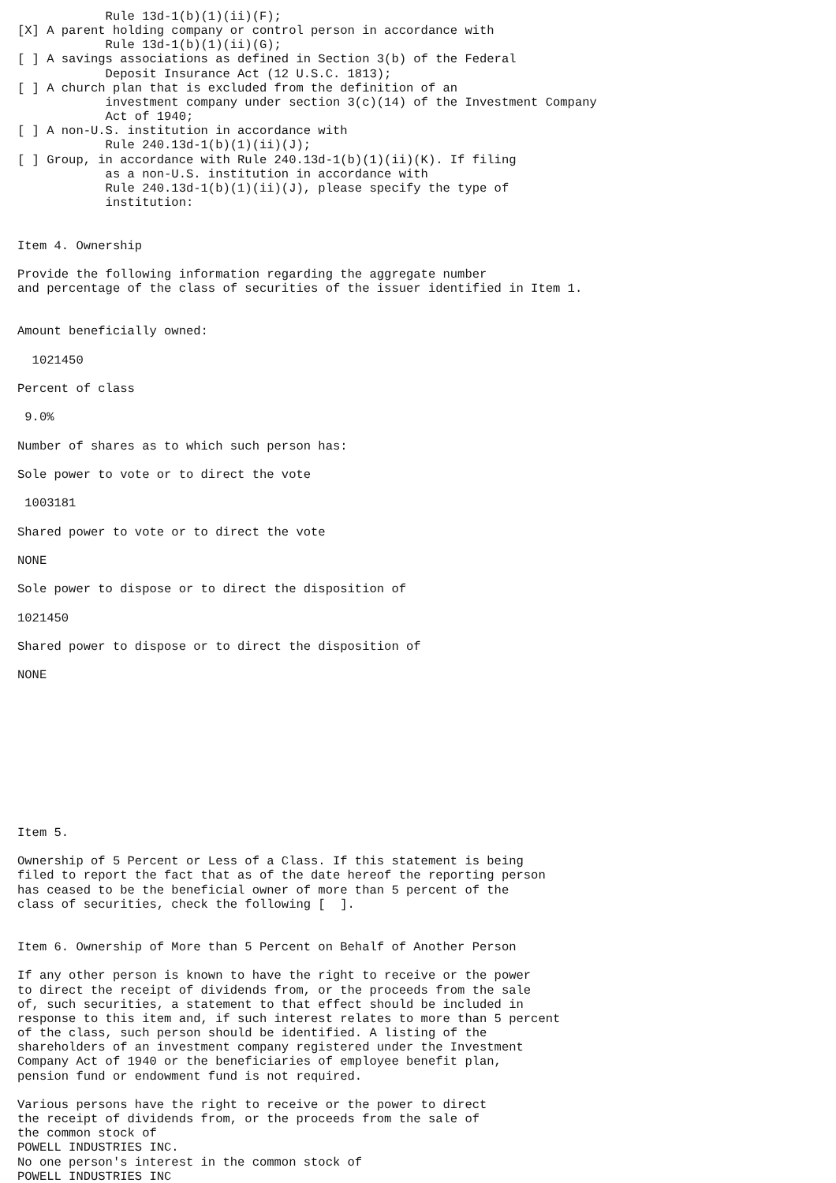Rule 13d-1(b)(1)(ii)(F);
[X] A parent holding company or control person in accordance with
            Rule 13d-1(b)(1)(ii)(G);
[ ] A savings associations as defined in Section 3(b) of the Federal
            Deposit Insurance Act (12 U.S.C. 1813);
[ ] A church plan that is excluded from the definition of an
            investment company under section 3(c)(14) of the Investment Company
            Act of 1940;
[ ] A non-U.S. institution in accordance with
            Rule 240.13d-1(b)(1)(ii)(J);
[ ] Group, in accordance with Rule 240.13d-1(b)(1)(ii)(K). If filing
            as a non-U.S. institution in accordance with
            Rule 240.13d-1(b)(1)(ii)(J), please specify the type of
            institution:


Item 4. Ownership

Provide the following information regarding the aggregate number
and percentage of the class of securities of the issuer identified in Item 1.


Amount beneficially owned:

  1021450

Percent of class

 9.0%

Number of shares as to which such person has:

Sole power to vote or to direct the vote

 1003181

Shared power to vote or to direct the vote

NONE

Sole power to dispose or to direct the disposition of

1021450

Shared power to dispose or to direct the disposition of

NONE










Item 5.

Ownership of 5 Percent or Less of a Class. If this statement is being
filed to report the fact that as of the date hereof the reporting person
has ceased to be the beneficial owner of more than 5 percent of the
class of securities, check the following [  ].


Item 6. Ownership of More than 5 Percent on Behalf of Another Person

If any other person is known to have the right to receive or the power
to direct the receipt of dividends from, or the proceeds from the sale
of, such securities, a statement to that effect should be included in
response to this item and, if such interest relates to more than 5 percent
of the class, such person should be identified. A listing of the
shareholders of an investment company registered under the Investment
Company Act of 1940 or the beneficiaries of employee benefit plan,
pension fund or endowment fund is not required.

Various persons have the right to receive or the power to direct
the receipt of dividends from, or the proceeds from the sale of
the common stock of
POWELL INDUSTRIES INC.
No one person's interest in the common stock of
POWELL INDUSTRIES INC